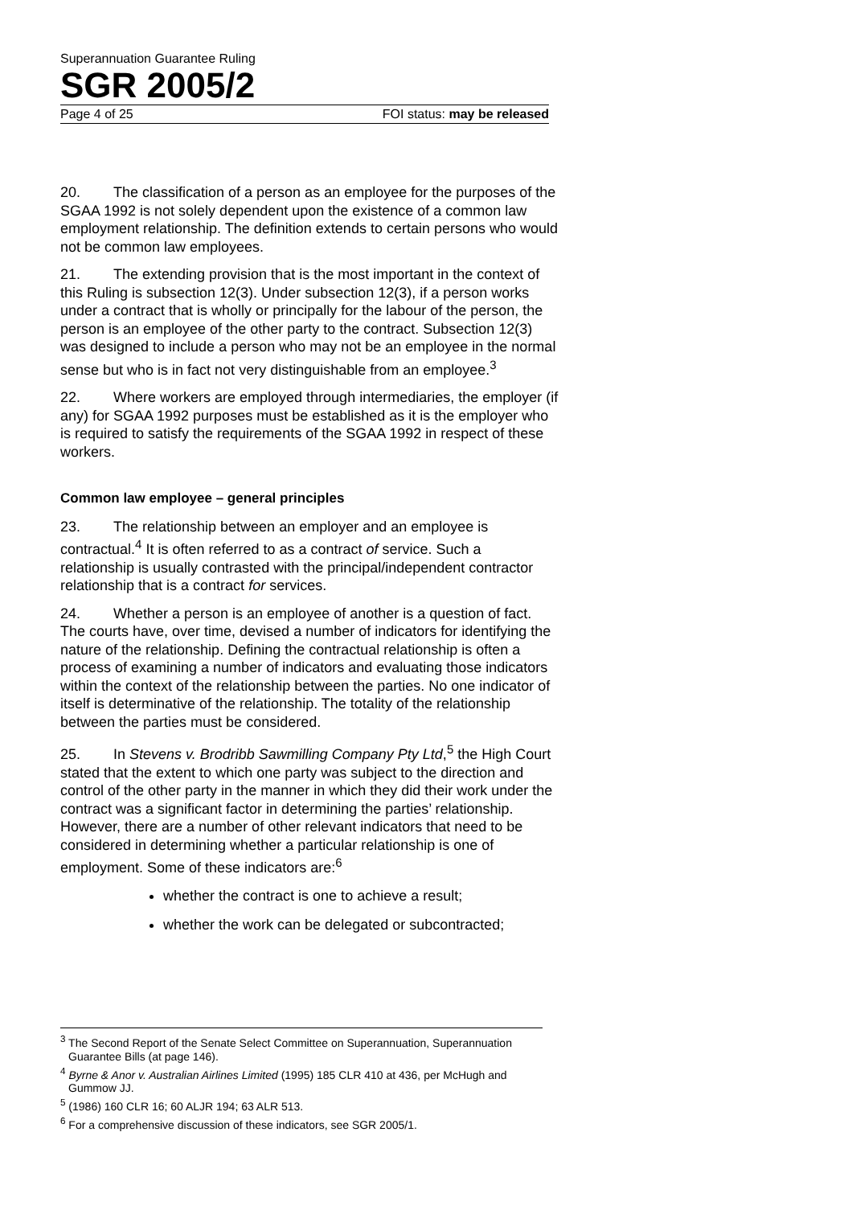Superannuation Guarantee Ruling
SGR 2005/2
Page 4 of 25 FOI status: may be released
20. The classification of a person as an employee for the purposes of the SGAA 1992 is not solely dependent upon the existence of a common law employment relationship. The definition extends to certain persons who would not be common law employees.
21. The extending provision that is the most important in the context of this Ruling is subsection 12(3). Under subsection 12(3), if a person works under a contract that is wholly or principally for the labour of the person, the person is an employee of the other party to the contract. Subsection 12(3) was designed to include a person who may not be an employee in the normal sense but who is in fact not very distinguishable from an employee.<sup>3</sup>
22. Where workers are employed through intermediaries, the employer (if any) for SGAA 1992 purposes must be established as it is the employer who is required to satisfy the requirements of the SGAA 1992 in respect of these workers.
Common law employee – general principles
23. The relationship between an employer and an employee is contractual.<sup>4</sup> It is often referred to as a contract of service. Such a relationship is usually contrasted with the principal/independent contractor relationship that is a contract for services.
24. Whether a person is an employee of another is a question of fact. The courts have, over time, devised a number of indicators for identifying the nature of the relationship. Defining the contractual relationship is often a process of examining a number of indicators and evaluating those indicators within the context of the relationship between the parties. No one indicator of itself is determinative of the relationship. The totality of the relationship between the parties must be considered.
25. In Stevens v. Brodribb Sawmilling Company Pty Ltd,<sup>5</sup> the High Court stated that the extent to which one party was subject to the direction and control of the other party in the manner in which they did their work under the contract was a significant factor in determining the parties’ relationship. However, there are a number of other relevant indicators that need to be considered in determining whether a particular relationship is one of employment. Some of these indicators are:<sup>6</sup>
whether the contract is one to achieve a result;
whether the work can be delegated or subcontracted;
<sup>3</sup> The Second Report of the Senate Select Committee on Superannuation, Superannuation Guarantee Bills (at page 146).
<sup>4</sup> Byrne & Anor v. Australian Airlines Limited (1995) 185 CLR 410 at 436, per McHugh and Gummow JJ.
<sup>5</sup> (1986) 160 CLR 16; 60 ALJR 194; 63 ALR 513.
<sup>6</sup> For a comprehensive discussion of these indicators, see SGR 2005/1.